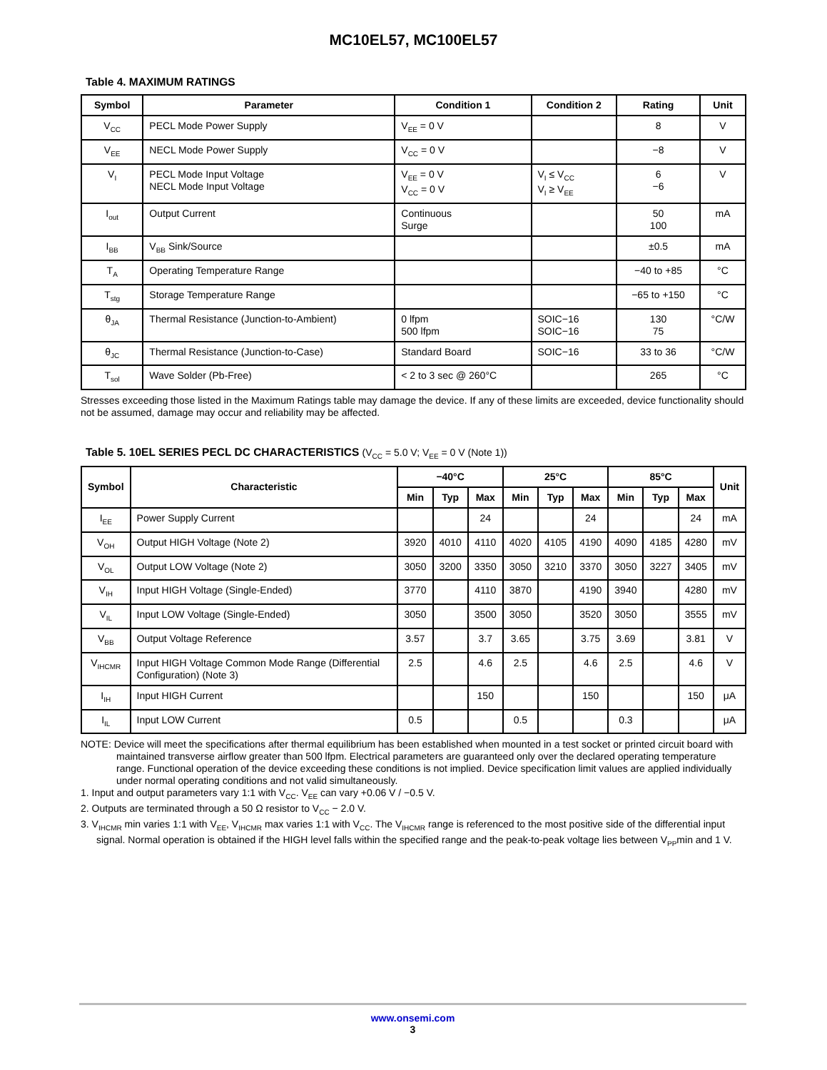MC10EL57, MC100EL57
Table 4. MAXIMUM RATINGS
| Symbol | Parameter | Condition 1 | Condition 2 | Rating | Unit |
| --- | --- | --- | --- | --- | --- |
| V<sub>CC</sub> | PECL Mode Power Supply | V<sub>EE</sub> = 0 V | | 8 | V |
| V<sub>EE</sub> | NECL Mode Power Supply | V<sub>CC</sub> = 0 V | | −8 | V |
| V<sub>I</sub> | PECL Mode Input Voltage NECL Mode Input Voltage | V<sub>EE</sub> = 0 V V<sub>CC</sub> = 0 V | V<sub>I</sub> ≤ V<sub>CC</sub> V<sub>I</sub> ≥ V<sub>EE</sub> | 6 −6 | V |
| I<sub>out</sub> | Output Current | Continuous Surge | | 50 100 | mA |
| I<sub>BB</sub> | V<sub>BB</sub> Sink/Source | | | ±0.5 | mA |
| T<sub>A</sub> | Operating Temperature Range | | | −40 to +85 | °C |
| T<sub>stg</sub> | Storage Temperature Range | | | −65 to +150 | °C |
| θ<sub>JA</sub> | Thermal Resistance (Junction-to-Ambient) | 0 lfpm 500 lfpm | SOIC−16 SOIC−16 | 130 75 | °C/W |
| θ<sub>JC</sub> | Thermal Resistance (Junction-to-Case) | Standard Board | SOIC−16 | 33 to 36 | °C/W |
| T<sub>sol</sub> | Wave Solder (Pb-Free) | < 2 to 3 sec @ 260°C | | 265 | °C |
Stresses exceeding those listed in the Maximum Ratings table may damage the device. If any of these limits are exceeded, device functionality should not be assumed, damage may occur and reliability may be affected.
Table 5. 10EL SERIES PECL DC CHARACTERISTICS (V<sub>CC</sub> = 5.0 V; V<sub>EE</sub> = 0 V (Note 1))
| Symbol | Characteristic | −40°C | | | 25°C | | | 85°C | | | Unit |
| --- | --- | --- | --- | --- | --- | --- | --- | --- | --- | --- | --- |
| | | Min | Typ | Max | Min | Typ | Max | Min | Typ | Max | |
| I<sub>EE</sub> | Power Supply Current | | | 24 | | | 24 | | | 24 | mA |
| V<sub>OH</sub> | Output HIGH Voltage (Note 2) | 3920 | 4010 | 4110 | 4020 | 4105 | 4190 | 4090 | 4185 | 4280 | mV |
| V<sub>OL</sub> | Output LOW Voltage (Note 2) | 3050 | 3200 | 3350 | 3050 | 3210 | 3370 | 3050 | 3227 | 3405 | mV |
| V<sub>IH</sub> | Input HIGH Voltage (Single-Ended) | 3770 | | 4110 | 3870 | | 4190 | 3940 | | 4280 | mV |
| V<sub>IL</sub> | Input LOW Voltage (Single-Ended) | 3050 | | 3500 | 3050 | | 3520 | 3050 | | 3555 | mV |
| V<sub>BB</sub> | Output Voltage Reference | 3.57 | | 3.7 | 3.65 | | 3.75 | 3.69 | | 3.81 | V |
| V<sub>IHCMR</sub> | Input HIGH Voltage Common Mode Range (Differential Configuration) (Note 3) | 2.5 | | 4.6 | 2.5 | | 4.6 | 2.5 | | 4.6 | V |
| I<sub>IH</sub> | Input HIGH Current | | | 150 | | | 150 | | | 150 | μA |
| I<sub>IL</sub> | Input LOW Current | 0.5 | | | 0.5 | | | 0.3 | | | μA |
NOTE: Device will meet the specifications after thermal equilibrium has been established when mounted in a test socket or printed circuit board with maintained transverse airflow greater than 500 lfpm. Electrical parameters are guaranteed only over the declared operating temperature range. Functional operation of the device exceeding these conditions is not implied. Device specification limit values are applied individually under normal operating conditions and not valid simultaneously.
1. Input and output parameters vary 1:1 with V<sub>CC</sub>. V<sub>EE</sub> can vary +0.06 V / −0.5 V.
2. Outputs are terminated through a 50 Ω resistor to V<sub>CC</sub> − 2.0 V.
3. V<sub>IHCMR</sub> min varies 1:1 with V<sub>EE</sub>, V<sub>IHCMR</sub> max varies 1:1 with V<sub>CC</sub>. The V<sub>IHCMR</sub> range is referenced to the most positive side of the differential input signal. Normal operation is obtained if the HIGH level falls within the specified range and the peak-to-peak voltage lies between V<sub>PP</sub>min and 1 V.
www.onsemi.com
3